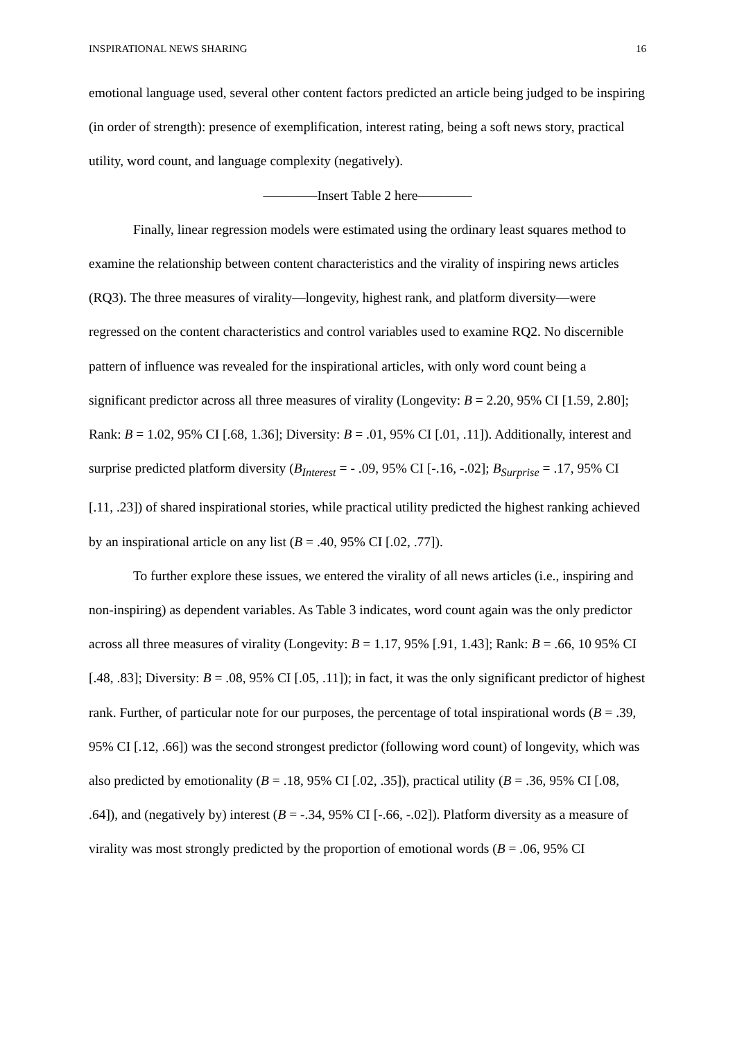INSPIRATIONAL NEWS SHARING 16
emotional language used, several other content factors predicted an article being judged to be inspiring (in order of strength): presence of exemplification, interest rating, being a soft news story, practical utility, word count, and language complexity (negatively).
————Insert Table 2 here————
Finally, linear regression models were estimated using the ordinary least squares method to examine the relationship between content characteristics and the virality of inspiring news articles (RQ3). The three measures of virality—longevity, highest rank, and platform diversity—were regressed on the content characteristics and control variables used to examine RQ2. No discernible pattern of influence was revealed for the inspirational articles, with only word count being a significant predictor across all three measures of virality (Longevity: B = 2.20, 95% CI [1.59, 2.80]; Rank: B = 1.02, 95% CI [.68, 1.36]; Diversity: B = .01, 95% CI [.01, .11]). Additionally, interest and surprise predicted platform diversity (B<sub>Interest</sub> = - .09, 95% CI [-.16, -.02]; B<sub>Surprise</sub> = .17, 95% CI [.11, .23]) of shared inspirational stories, while practical utility predicted the highest ranking achieved by an inspirational article on any list (B = .40, 95% CI [.02, .77]).
To further explore these issues, we entered the virality of all news articles (i.e., inspiring and non-inspiring) as dependent variables. As Table 3 indicates, word count again was the only predictor across all three measures of virality (Longevity: B = 1.17, 95% [.91, 1.43]; Rank: B = .66, 10 95% CI [.48, .83]; Diversity: B = .08, 95% CI [.05, .11]); in fact, it was the only significant predictor of highest rank. Further, of particular note for our purposes, the percentage of total inspirational words (B = .39, 95% CI [.12, .66]) was the second strongest predictor (following word count) of longevity, which was also predicted by emotionality (B = .18, 95% CI [.02, .35]), practical utility (B = .36, 95% CI [.08, .64]), and (negatively by) interest (B = -.34, 95% CI [-.66, -.02]). Platform diversity as a measure of virality was most strongly predicted by the proportion of emotional words (B = .06, 95% CI